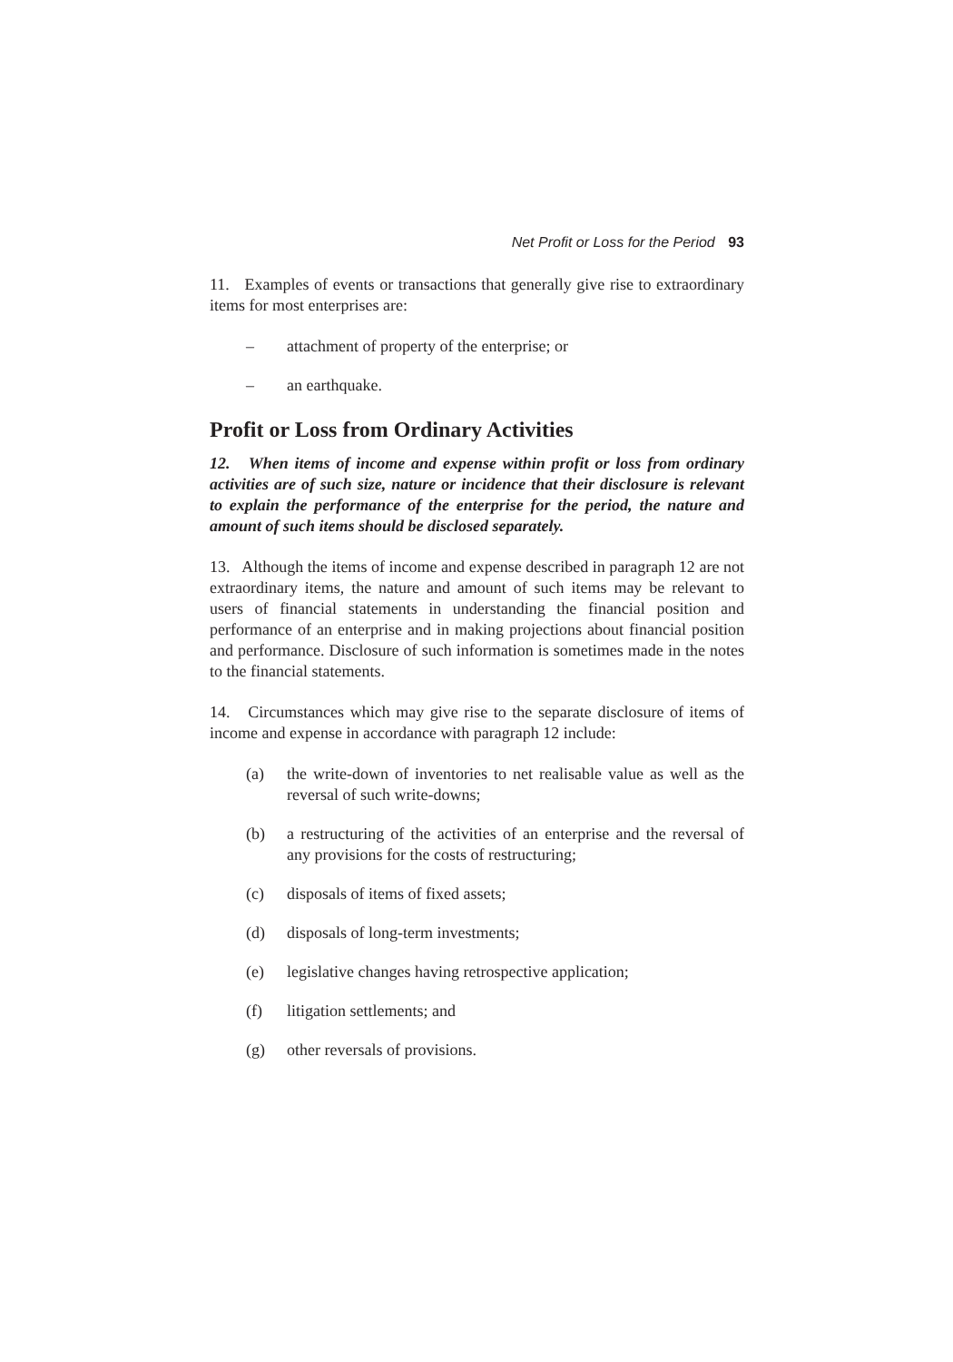Net Profit or Loss for the Period 93
11. Examples of events or transactions that generally give rise to extraordinary items for most enterprises are:
– attachment of property of the enterprise; or
– an earthquake.
Profit or Loss from Ordinary Activities
12. When items of income and expense within profit or loss from ordinary activities are of such size, nature or incidence that their disclosure is relevant to explain the performance of the enterprise for the period, the nature and amount of such items should be disclosed separately.
13. Although the items of income and expense described in paragraph 12 are not extraordinary items, the nature and amount of such items may be relevant to users of financial statements in understanding the financial position and performance of an enterprise and in making projections about financial position and performance. Disclosure of such information is sometimes made in the notes to the financial statements.
14. Circumstances which may give rise to the separate disclosure of items of income and expense in accordance with paragraph 12 include:
(a) the write-down of inventories to net realisable value as well as the reversal of such write-downs;
(b) a restructuring of the activities of an enterprise and the reversal of any provisions for the costs of restructuring;
(c) disposals of items of fixed assets;
(d) disposals of long-term investments;
(e) legislative changes having retrospective application;
(f) litigation settlements; and
(g) other reversals of provisions.